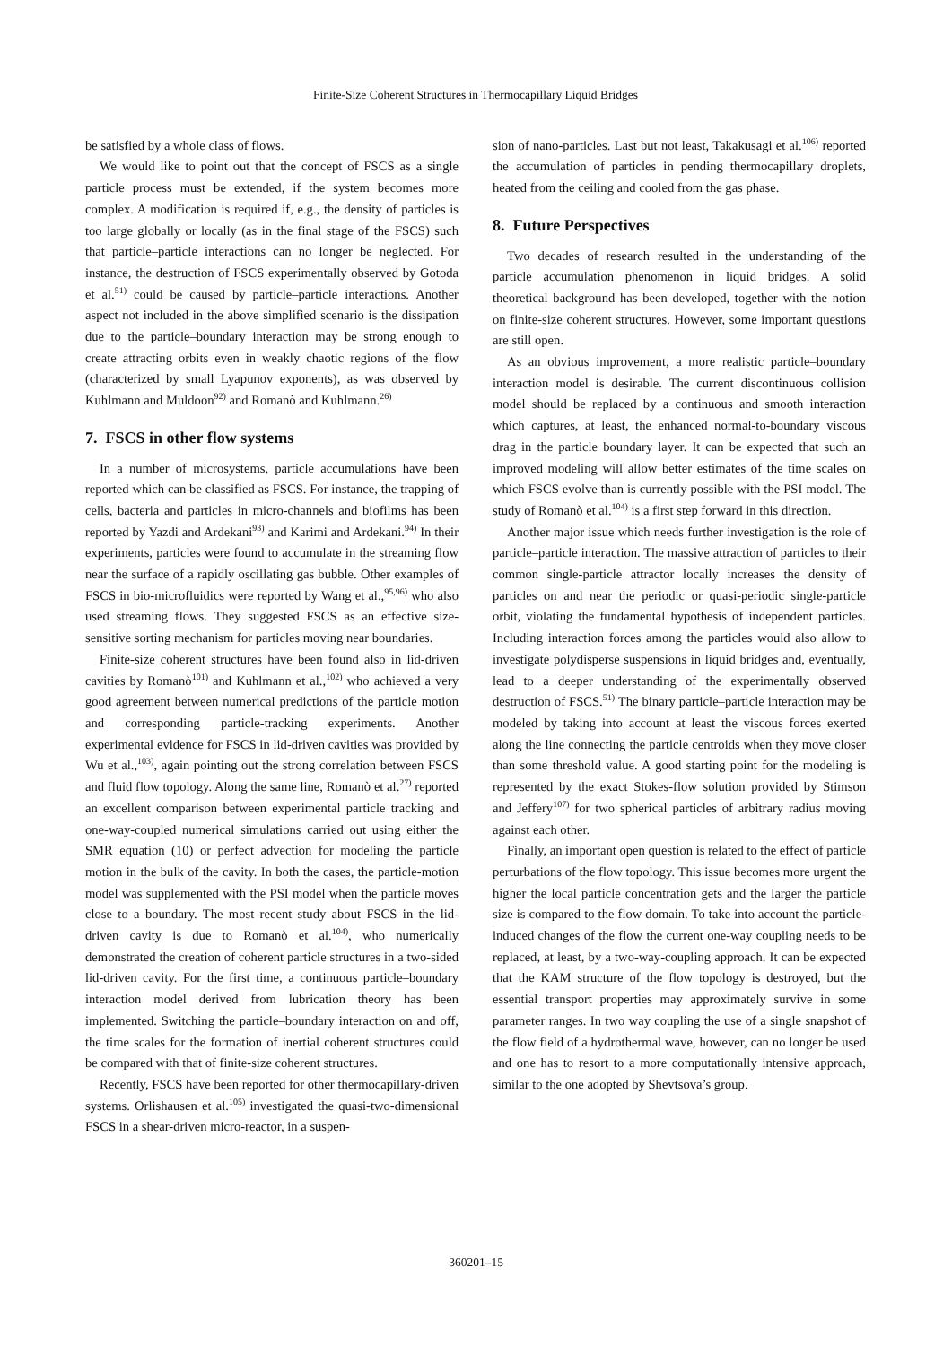Finite-Size Coherent Structures in Thermocapillary Liquid Bridges
be satisfied by a whole class of flows.
We would like to point out that the concept of FSCS as a single particle process must be extended, if the system becomes more complex. A modification is required if, e.g., the density of particles is too large globally or locally (as in the final stage of the FSCS) such that particle–particle interactions can no longer be neglected. For instance, the destruction of FSCS experimentally observed by Gotoda et al.<sup>51)</sup> could be caused by particle–particle interactions. Another aspect not included in the above simplified scenario is the dissipation due to the particle–boundary interaction may be strong enough to create attracting orbits even in weakly chaotic regions of the flow (characterized by small Lyapunov exponents), as was observed by Kuhlmann and Muldoon<sup>92)</sup> and Romanò and Kuhlmann.<sup>26)</sup>
7. FSCS in other flow systems
In a number of microsystems, particle accumulations have been reported which can be classified as FSCS. For instance, the trapping of cells, bacteria and particles in micro-channels and biofilms has been reported by Yazdi and Ardekani<sup>93)</sup> and Karimi and Ardekani.<sup>94)</sup> In their experiments, particles were found to accumulate in the streaming flow near the surface of a rapidly oscillating gas bubble. Other examples of FSCS in bio-microfluidics were reported by Wang et al.,<sup>95,96)</sup> who also used streaming flows. They suggested FSCS as an effective size-sensitive sorting mechanism for particles moving near boundaries.
Finite-size coherent structures have been found also in lid-driven cavities by Romanò<sup>101)</sup> and Kuhlmann et al.,<sup>102)</sup> who achieved a very good agreement between numerical predictions of the particle motion and corresponding particle-tracking experiments. Another experimental evidence for FSCS in lid-driven cavities was provided by Wu et al.,<sup>103)</sup>, again pointing out the strong correlation between FSCS and fluid flow topology. Along the same line, Romanò et al.<sup>27)</sup> reported an excellent comparison between experimental particle tracking and one-way-coupled numerical simulations carried out using either the SMR equation (10) or perfect advection for modeling the particle motion in the bulk of the cavity. In both the cases, the particle-motion model was supplemented with the PSI model when the particle moves close to a boundary. The most recent study about FSCS in the lid-driven cavity is due to Romanò et al.<sup>104)</sup>, who numerically demonstrated the creation of coherent particle structures in a two-sided lid-driven cavity. For the first time, a continuous particle–boundary interaction model derived from lubrication theory has been implemented. Switching the particle–boundary interaction on and off, the time scales for the formation of inertial coherent structures could be compared with that of finite-size coherent structures.
Recently, FSCS have been reported for other thermocapillary-driven systems. Orlishausen et al.<sup>105)</sup> investigated the quasi-two-dimensional FSCS in a shear-driven micro-reactor, in a suspen-
sion of nano-particles. Last but not least, Takakusagi et al.<sup>106)</sup> reported the accumulation of particles in pending thermocapillary droplets, heated from the ceiling and cooled from the gas phase.
8. Future Perspectives
Two decades of research resulted in the understanding of the particle accumulation phenomenon in liquid bridges. A solid theoretical background has been developed, together with the notion on finite-size coherent structures. However, some important questions are still open.
As an obvious improvement, a more realistic particle–boundary interaction model is desirable. The current discontinuous collision model should be replaced by a continuous and smooth interaction which captures, at least, the enhanced normal-to-boundary viscous drag in the particle boundary layer. It can be expected that such an improved modeling will allow better estimates of the time scales on which FSCS evolve than is currently possible with the PSI model. The study of Romanò et al.<sup>104)</sup> is a first step forward in this direction.
Another major issue which needs further investigation is the role of particle–particle interaction. The massive attraction of particles to their common single-particle attractor locally increases the density of particles on and near the periodic or quasi-periodic single-particle orbit, violating the fundamental hypothesis of independent particles. Including interaction forces among the particles would also allow to investigate polydisperse suspensions in liquid bridges and, eventually, lead to a deeper understanding of the experimentally observed destruction of FSCS.<sup>51)</sup> The binary particle–particle interaction may be modeled by taking into account at least the viscous forces exerted along the line connecting the particle centroids when they move closer than some threshold value. A good starting point for the modeling is represented by the exact Stokes-flow solution provided by Stimson and Jeffery<sup>107)</sup> for two spherical particles of arbitrary radius moving against each other.
Finally, an important open question is related to the effect of particle perturbations of the flow topology. This issue becomes more urgent the higher the local particle concentration gets and the larger the particle size is compared to the flow domain. To take into account the particle-induced changes of the flow the current one-way coupling needs to be replaced, at least, by a two-way-coupling approach. It can be expected that the KAM structure of the flow topology is destroyed, but the essential transport properties may approximately survive in some parameter ranges. In two way coupling the use of a single snapshot of the flow field of a hydrothermal wave, however, can no longer be used and one has to resort to a more computationally intensive approach, similar to the one adopted by Shevtsova’s group.
360201–15